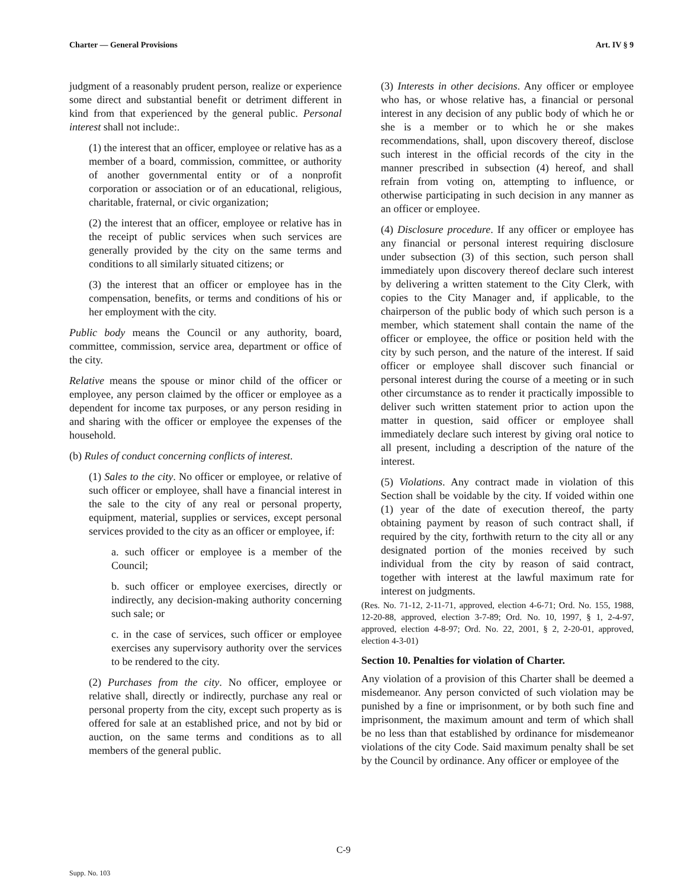Charter — General Provisions Art. IV § 9
judgment of a reasonably prudent person, realize or experience some direct and substantial benefit or detriment different in kind from that experienced by the general public. Personal interest shall not include:.
(1) the interest that an officer, employee or relative has as a member of a board, commission, committee, or authority of another governmental entity or of a nonprofit corporation or association or of an educational, religious, charitable, fraternal, or civic organization;
(2) the interest that an officer, employee or relative has in the receipt of public services when such services are generally provided by the city on the same terms and conditions to all similarly situated citizens; or
(3) the interest that an officer or employee has in the compensation, benefits, or terms and conditions of his or her employment with the city.
Public body means the Council or any authority, board, committee, commission, service area, department or office of the city.
Relative means the spouse or minor child of the officer or employee, any person claimed by the officer or employee as a dependent for income tax purposes, or any person residing in and sharing with the officer or employee the expenses of the household.
(b) Rules of conduct concerning conflicts of interest.
(1) Sales to the city. No officer or employee, or relative of such officer or employee, shall have a financial interest in the sale to the city of any real or personal property, equipment, material, supplies or services, except personal services provided to the city as an officer or employee, if:
a. such officer or employee is a member of the Council;
b. such officer or employee exercises, directly or indirectly, any decision-making authority concerning such sale; or
c. in the case of services, such officer or employee exercises any supervisory authority over the services to be rendered to the city.
(2) Purchases from the city. No officer, employee or relative shall, directly or indirectly, purchase any real or personal property from the city, except such property as is offered for sale at an established price, and not by bid or auction, on the same terms and conditions as to all members of the general public.
(3) Interests in other decisions. Any officer or employee who has, or whose relative has, a financial or personal interest in any decision of any public body of which he or she is a member or to which he or she makes recommendations, shall, upon discovery thereof, disclose such interest in the official records of the city in the manner prescribed in subsection (4) hereof, and shall refrain from voting on, attempting to influence, or otherwise participating in such decision in any manner as an officer or employee.
(4) Disclosure procedure. If any officer or employee has any financial or personal interest requiring disclosure under subsection (3) of this section, such person shall immediately upon discovery thereof declare such interest by delivering a written statement to the City Clerk, with copies to the City Manager and, if applicable, to the chairperson of the public body of which such person is a member, which statement shall contain the name of the officer or employee, the office or position held with the city by such person, and the nature of the interest. If said officer or employee shall discover such financial or personal interest during the course of a meeting or in such other circumstance as to render it practically impossible to deliver such written statement prior to action upon the matter in question, said officer or employee shall immediately declare such interest by giving oral notice to all present, including a description of the nature of the interest.
(5) Violations. Any contract made in violation of this Section shall be voidable by the city. If voided within one (1) year of the date of execution thereof, the party obtaining payment by reason of such contract shall, if required by the city, forthwith return to the city all or any designated portion of the monies received by such individual from the city by reason of said contract, together with interest at the lawful maximum rate for interest on judgments.
(Res. No. 71-12, 2-11-71, approved, election 4-6-71; Ord. No. 155, 1988, 12-20-88, approved, election 3-7-89; Ord. No. 10, 1997, § 1, 2-4-97, approved, election 4-8-97; Ord. No. 22, 2001, § 2, 2-20-01, approved, election 4-3-01)
Section 10. Penalties for violation of Charter.
Any violation of a provision of this Charter shall be deemed a misdemeanor. Any person convicted of such violation may be punished by a fine or imprisonment, or by both such fine and imprisonment, the maximum amount and term of which shall be no less than that established by ordinance for misdemeanor violations of the city Code. Said maximum penalty shall be set by the Council by ordinance. Any officer or employee of the
C-9
Supp. No. 103